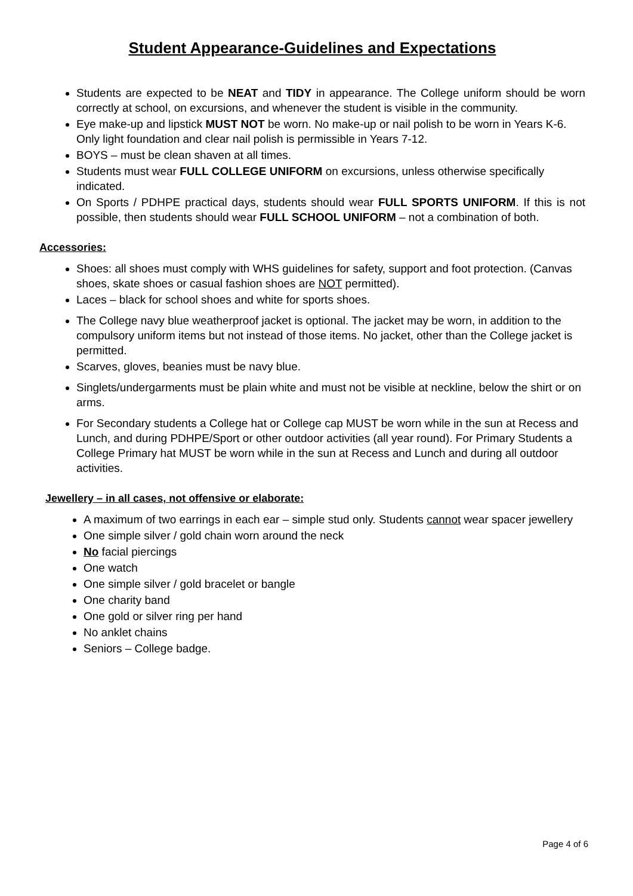Student Appearance-Guidelines and Expectations
Students are expected to be NEAT and TIDY in appearance. The College uniform should be worn correctly at school, on excursions, and whenever the student is visible in the community.
Eye make-up and lipstick MUST NOT be worn. No make-up or nail polish to be worn in Years K-6. Only light foundation and clear nail polish is permissible in Years 7-12.
BOYS – must be clean shaven at all times.
Students must wear FULL COLLEGE UNIFORM on excursions, unless otherwise specifically indicated.
On Sports / PDHPE practical days, students should wear FULL SPORTS UNIFORM. If this is not possible, then students should wear FULL SCHOOL UNIFORM – not a combination of both.
Accessories:
Shoes: all shoes must comply with WHS guidelines for safety, support and foot protection. (Canvas shoes, skate shoes or casual fashion shoes are NOT permitted).
Laces – black for school shoes and white for sports shoes.
The College navy blue weatherproof jacket is optional. The jacket may be worn, in addition to the compulsory uniform items but not instead of those items. No jacket, other than the College jacket is permitted.
Scarves, gloves, beanies must be navy blue.
Singlets/undergarments must be plain white and must not be visible at neckline, below the shirt or on arms.
For Secondary students a College hat or College cap MUST be worn while in the sun at Recess and Lunch, and during PDHPE/Sport or other outdoor activities (all year round). For Primary Students a College Primary hat MUST be worn while in the sun at Recess and Lunch and during all outdoor activities.
Jewellery – in all cases, not offensive or elaborate:
A maximum of two earrings in each ear – simple stud only. Students cannot wear spacer jewellery
One simple silver / gold chain worn around the neck
No facial piercings
One watch
One simple silver / gold bracelet or bangle
One charity band
One gold or silver ring per hand
No anklet chains
Seniors – College badge.
Page 4 of 6